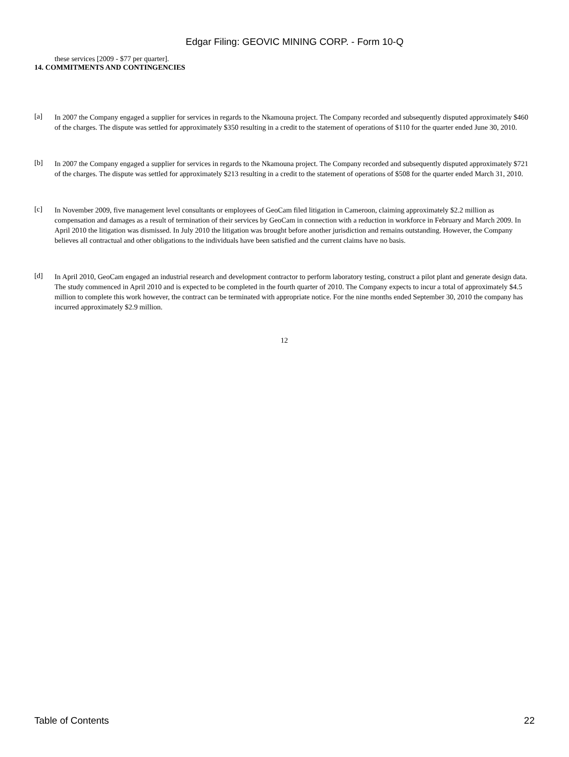Edgar Filing: GEOVIC MINING CORP. - Form 10-Q
these services [2009 - $77 per quarter].
14. COMMITMENTS AND CONTINGENCIES
[a]
In 2007 the Company engaged a supplier for services in regards to the Nkamouna project. The Company recorded and subsequently disputed approximately $460 of the charges. The dispute was settled for approximately $350 resulting in a credit to the statement of operations of $110 for the quarter ended June 30, 2010.
[b]
In 2007 the Company engaged a supplier for services in regards to the Nkamouna project. The Company recorded and subsequently disputed approximately $721 of the charges. The dispute was settled for approximately $213 resulting in a credit to the statement of operations of $508 for the quarter ended March 31, 2010.
[c]
In November 2009, five management level consultants or employees of GeoCam filed litigation in Cameroon, claiming approximately $2.2 million as compensation and damages as a result of termination of their services by GeoCam in connection with a reduction in workforce in February and March 2009. In April 2010 the litigation was dismissed. In July 2010 the litigation was brought before another jurisdiction and remains outstanding. However, the Company believes all contractual and other obligations to the individuals have been satisfied and the current claims have no basis.
[d]
In April 2010, GeoCam engaged an industrial research and development contractor to perform laboratory testing, construct a pilot plant and generate design data. The study commenced in April 2010 and is expected to be completed in the fourth quarter of 2010. The Company expects to incur a total of approximately $4.5 million to complete this work however, the contract can be terminated with appropriate notice. For the nine months ended September 30, 2010 the company has incurred approximately $2.9 million.
12
Table of Contents 22